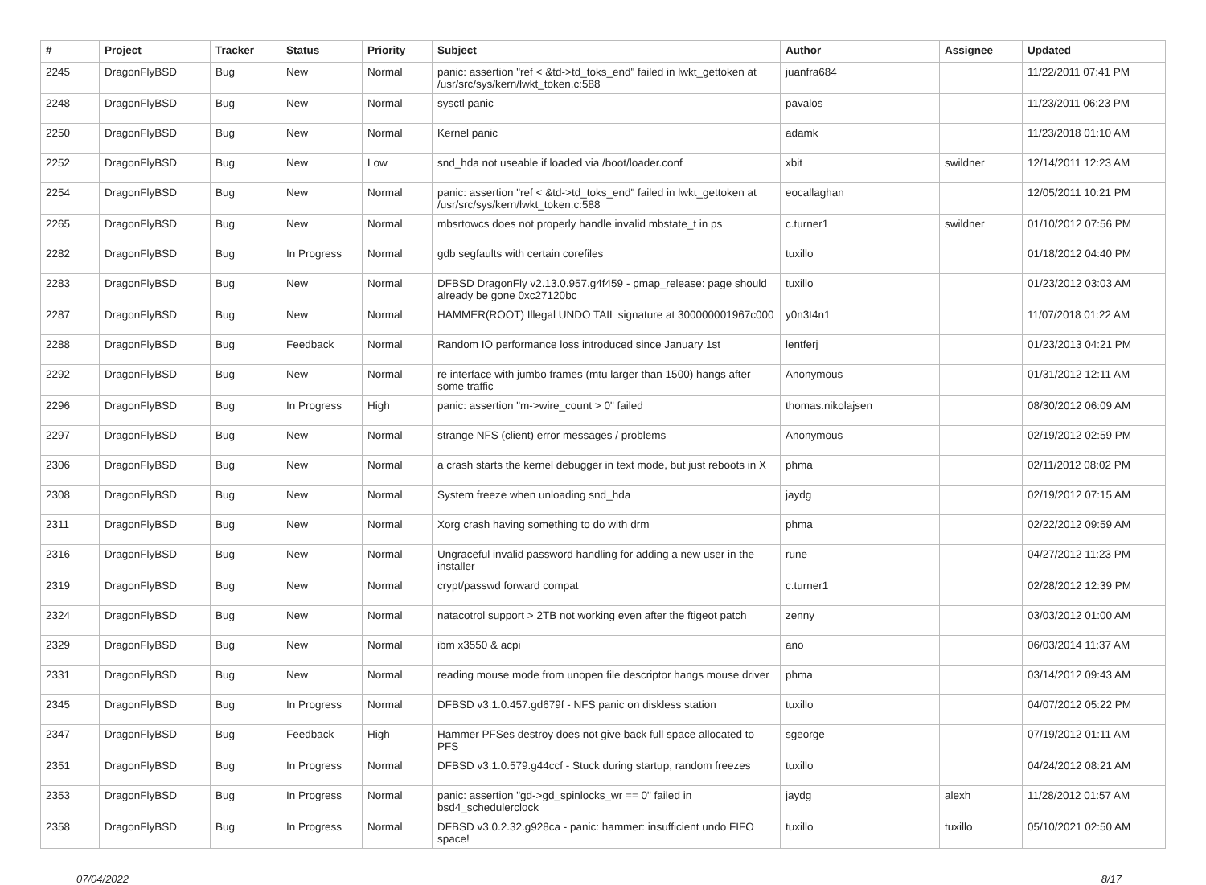| # | Project | Tracker | Status | Priority | Subject | Author | Assignee | Updated |
| --- | --- | --- | --- | --- | --- | --- | --- | --- |
| 2245 | DragonFlyBSD | Bug | New | Normal | panic: assertion "ref < &td->td_toks_end" failed in lwkt_gettoken at /usr/src/sys/kern/lwkt_token.c:588 | juanfra684 | | 11/22/2011 07:41 PM |
| 2248 | DragonFlyBSD | Bug | New | Normal | sysctl panic | pavalos | | 11/23/2011 06:23 PM |
| 2250 | DragonFlyBSD | Bug | New | Normal | Kernel panic | adamk | | 11/23/2018 01:10 AM |
| 2252 | DragonFlyBSD | Bug | New | Low | snd_hda not useable if loaded via /boot/loader.conf | xbit | swildner | 12/14/2011 12:23 AM |
| 2254 | DragonFlyBSD | Bug | New | Normal | panic: assertion "ref < &td->td_toks_end" failed in lwkt_gettoken at /usr/src/sys/kern/lwkt_token.c:588 | eocallaghan | | 12/05/2011 10:21 PM |
| 2265 | DragonFlyBSD | Bug | New | Normal | mbsrtowcs does not properly handle invalid mbstate_t in ps | c.turner1 | swildner | 01/10/2012 07:56 PM |
| 2282 | DragonFlyBSD | Bug | In Progress | Normal | gdb segfaults with certain corefiles | tuxillo | | 01/18/2012 04:40 PM |
| 2283 | DragonFlyBSD | Bug | New | Normal | DFBSD DragonFly v2.13.0.957.g4f459 - pmap_release: page should already be gone 0xc27120bc | tuxillo | | 01/23/2012 03:03 AM |
| 2287 | DragonFlyBSD | Bug | New | Normal | HAMMER(ROOT) Illegal UNDO TAIL signature at 300000001967c000 | y0n3t4n1 | | 11/07/2018 01:22 AM |
| 2288 | DragonFlyBSD | Bug | Feedback | Normal | Random IO performance loss introduced since January 1st | lentferj | | 01/23/2013 04:21 PM |
| 2292 | DragonFlyBSD | Bug | New | Normal | re interface with jumbo frames (mtu larger than 1500) hangs after some traffic | Anonymous | | 01/31/2012 12:11 AM |
| 2296 | DragonFlyBSD | Bug | In Progress | High | panic: assertion "m->wire_count > 0" failed | thomas.nikolajsen | | 08/30/2012 06:09 AM |
| 2297 | DragonFlyBSD | Bug | New | Normal | strange NFS (client) error messages / problems | Anonymous | | 02/19/2012 02:59 PM |
| 2306 | DragonFlyBSD | Bug | New | Normal | a crash starts the kernel debugger in text mode, but just reboots in X | phma | | 02/11/2012 08:02 PM |
| 2308 | DragonFlyBSD | Bug | New | Normal | System freeze when unloading snd_hda | jaydg | | 02/19/2012 07:15 AM |
| 2311 | DragonFlyBSD | Bug | New | Normal | Xorg crash having something to do with drm | phma | | 02/22/2012 09:59 AM |
| 2316 | DragonFlyBSD | Bug | New | Normal | Ungraceful invalid password handling for adding a new user in the installer | rune | | 04/27/2012 11:23 PM |
| 2319 | DragonFlyBSD | Bug | New | Normal | crypt/passwd forward compat | c.turner1 | | 02/28/2012 12:39 PM |
| 2324 | DragonFlyBSD | Bug | New | Normal | natacotrol support > 2TB not working even after the ftigeot patch | zenny | | 03/03/2012 01:00 AM |
| 2329 | DragonFlyBSD | Bug | New | Normal | ibm x3550 & acpi | ano | | 06/03/2014 11:37 AM |
| 2331 | DragonFlyBSD | Bug | New | Normal | reading mouse mode from unopen file descriptor hangs mouse driver | phma | | 03/14/2012 09:43 AM |
| 2345 | DragonFlyBSD | Bug | In Progress | Normal | DFBSD v3.1.0.457.gd679f - NFS panic on diskless station | tuxillo | | 04/07/2012 05:22 PM |
| 2347 | DragonFlyBSD | Bug | Feedback | High | Hammer PFSes destroy does not give back full space allocated to PFS | sgeorge | | 07/19/2012 01:11 AM |
| 2351 | DragonFlyBSD | Bug | In Progress | Normal | DFBSD v3.1.0.579.g44ccf - Stuck during startup, random freezes | tuxillo | | 04/24/2012 08:21 AM |
| 2353 | DragonFlyBSD | Bug | In Progress | Normal | panic: assertion "gd->gd_spinlocks_wr == 0" failed in bsd4_schedulerclock | jaydg | alexh | 11/28/2012 01:57 AM |
| 2358 | DragonFlyBSD | Bug | In Progress | Normal | DFBSD v3.0.2.32.g928ca - panic: hammer: insufficient undo FIFO space! | tuxillo | tuxillo | 05/10/2021 02:50 AM |
07/04/2022 8/17